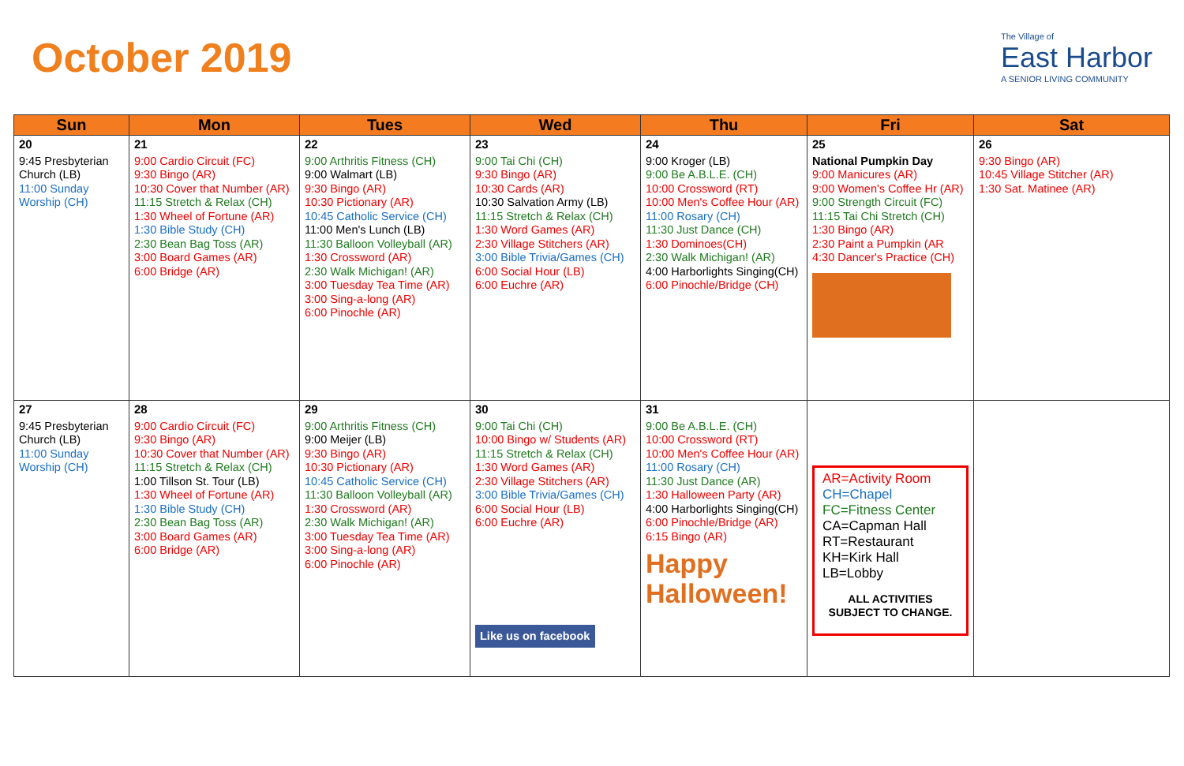October 2019
The Village of
East Harbor
A SENIOR LIVING COMMUNITY
| Sun | Mon | Tues | Wed | Thu | Fri | Sat |
| --- | --- | --- | --- | --- | --- | --- |
| 20 9:45 Presbyterian Church (LB) 11:00 Sunday Worship (CH) | 21 9:00 Cardio Circuit (FC) 9:30 Bingo (AR) 10:30 Cover that Number (AR) 11:15 Stretch & Relax (CH) 1:30 Wheel of Fortune (AR) 1:30 Bible Study (CH) 2:30 Bean Bag Toss (AR) 3:00 Board Games (AR) 6:00 Bridge (AR) | 22 9:00 Arthritis Fitness (CH) 9:00 Walmart (LB) 9:30 Bingo (AR) 10:30 Pictionary (AR) 10:45 Catholic Service (CH) 11:00 Men's Lunch (LB) 11:30 Balloon Volleyball (AR) 1:30 Crossword (AR) 2:30 Walk Michigan! (AR) 3:00 Tuesday Tea Time (AR) 3:00 Sing-a-long (AR) 6:00 Pinochle (AR) | 23 9:00 Tai Chi (CH) 9:30 Bingo (AR) 10:30 Cards (AR) 10:30 Salvation Army (LB) 11:15 Stretch & Relax (CH) 1:30 Word Games (AR) 2:30 Village Stitchers (AR) 3:00 Bible Trivia/Games (CH) 6:00 Social Hour (LB) 6:00 Euchre (AR) | 24 9:00 Kroger (LB) 9:00 Be A.B.L.E. (CH) 10:00 Crossword (RT) 10:00 Men's Coffee Hour (AR) 11:00 Rosary (CH) 11:30 Just Dance (CH) 1:30 Dominoes(CH) 2:30 Walk Michigan! (AR) 4:00 Harborlights Singing(CH) 6:00 Pinochle/Bridge (CH) | 25 National Pumpkin Day 9:00 Manicures (AR) 9:00 Women's Coffee Hr (AR) 9:00 Strength Circuit (FC) 11:15 Tai Chi Stretch (CH) 1:30 Bingo (AR) 2:30 Paint a Pumpkin (AR 4:30 Dancer's Practice (CH) | 26 9:30 Bingo (AR) 10:45 Village Stitcher (AR) 1:30 Sat. Matinee (AR) |
| 27 9:45 Presbyterian Church (LB) 11:00 Sunday Worship (CH) | 28 9:00 Cardio Circuit (FC) 9:30 Bingo (AR) 10:30 Cover that Number (AR) 11:15 Stretch & Relax (CH) 1:00 Tillson St. Tour (LB) 1:30 Wheel of Fortune (AR) 1:30 Bible Study (CH) 2:30 Bean Bag Toss (AR) 3:00 Board Games (AR) 6:00 Bridge (AR) | 29 9:00 Arthritis Fitness (CH) 9:00 Meijer (LB) 9:30 Bingo (AR) 10:30 Pictionary (AR) 10:45 Catholic Service (CH) 11:30 Balloon Volleyball (AR) 1:30 Crossword (AR) 2:30 Walk Michigan! (AR) 3:00 Tuesday Tea Time (AR) 3:00 Sing-a-long (AR) 6:00 Pinochle (AR) | 30 9:00 Tai Chi (CH) 10:00 Bingo w/ Students (AR) 11:15 Stretch & Relax (CH) 1:30 Word Games (AR) 2:30 Village Stitchers (AR) 3:00 Bible Trivia/Games (CH) 6:00 Social Hour (LB) 6:00 Euchre (AR) Like us on facebook | 31 9:00 Be A.B.L.E. (CH) 10:00 Crossword (RT) 10:00 Men's Coffee Hour (AR) 11:00 Rosary (CH) 11:30 Just Dance (AR) 1:30 Halloween Party (AR) 4:00 Harborlights Singing(CH) 6:00 Pinochle/Bridge (AR) 6:15 Bingo (AR) Happy Halloween! | AR=Activity Room CH=Chapel FC=Fitness Center CA=Capman Hall RT=Restaurant KH=Kirk Hall LB=Lobby ALL ACTIVITIES SUBJECT TO CHANGE. | |